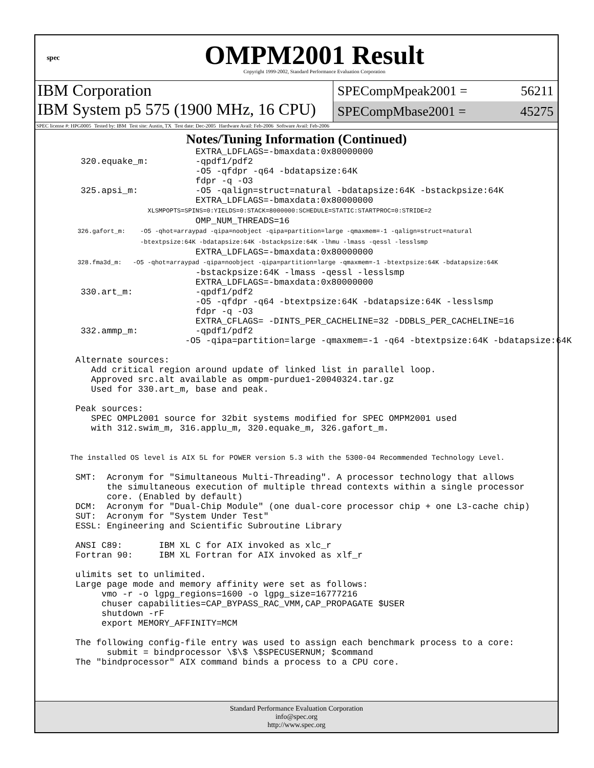spec
OMPM2001 Result
Copyright 1999-2002, Standard Performance Evaluation Corporation
IBM Corporation
IBM System p5 575 (1900 MHz, 16 CPU)
SPECompMpeak2001 = 56211
SPECompMbase2001 = 45275
SPEC license #: HPG0005 Tested by: IBM Test site: Austin, TX Test date: Dec-2005 Hardware Avail: Feb-2006 Software Avail: Feb-2006
Notes/Tuning Information (Continued)
                        EXTRA_LDFLAGS=-bmaxdata:0x80000000
  320.equake_m:         -qpdf1/pdf2
                        -O5 -qfdpr -q64 -bdatapsize:64K
                        fdpr -q -O3
  325.apsi_m:           -O5 -qalign=struct=natural -bdatapsize:64K -bstackpsize:64K
                        EXTRA_LDFLAGS=-bmaxdata:0x80000000
                     XLSMPOPTS=SPINS=0:YIELDS=0:STACK=8000000:SCHEDULE=STATIC:STARTPROC=0:STRIDE=2
                        OMP_NUM_THREADS=16
  326.gafort_m:    -O5 -qhot=arraypad -qipa=noobject -qipa=partition=large -qmaxmem=-1 -qalign=struct=natural
                   -btextpsize:64K -bdatapsize:64K -bstackpsize:64K -lhmu -lmass -qessl -lesslsmp
                        EXTRA_LDFLAGS=-bmaxdata:0x80000000
  328.fma3d_m:   -O5 -qhot=arraypad -qipa=noobject -qipa=partition=large -qmaxmem=-1 -btextpsize:64K -bdatapsize:64K
                        -bstackpsize:64K -lmass -qessl -lesslsmp
                        EXTRA_LDFLAGS=-bmaxdata:0x80000000
  330.art_m:            -qpdf1/pdf2
                        -O5 -qfdpr -q64 -btextpsize:64K -bdatapsize:64K -lesslsmp
                        fdpr -q -O3
                        EXTRA_CFLAGS= -DINTS_PER_CACHELINE=32 -DDBLS_PER_CACHELINE=16
  332.ammp_m:           -qpdf1/pdf2
                      -O5 -qipa=partition=large -qmaxmem=-1 -q64 -btextpsize:64K -bdatapsize:64K

 Alternate sources:
    Add critical region around update of linked list in parallel loop.
    Approved src.alt available as ompm-purdue1-20040324.tar.gz
    Used for 330.art_m, base and peak.

 Peak sources:
    SPEC OMPL2001 source for 32bit systems modified for SPEC OMPM2001 used
    with 312.swim_m, 316.applu_m, 320.equake_m, 326.gafort_m.


The installed OS level is AIX 5L for POWER version 5.3 with the 5300-04 Recommended Technology Level.

 SMT:  Acronym for "Simultaneous Multi-Threading". A processor technology that allows
       the simultaneous execution of multiple thread contexts within a single processor
       core. (Enabled by default)
 DCM:  Acronym for "Dual-Chip Module" (one dual-core processor chip + one L3-cache chip)
 SUT:  Acronym for "System Under Test"
 ESSL: Engineering and Scientific Subroutine Library

 ANSI C89:       IBM XL C for AIX invoked as xlc_r
 Fortran 90:     IBM XL Fortran for AIX invoked as xlf_r

 ulimits set to unlimited.
 Large page mode and memory affinity were set as follows:
      vmo -r -o lgpg_regions=1600 -o lgpg_size=16777216
      chuser capabilities=CAP_BYPASS_RAC_VMM,CAP_PROPAGATE $USER
      shutdown -rF
      export MEMORY_AFFINITY=MCM

 The following config-file entry was used to assign each benchmark process to a core:
       submit = bindprocessor \$\$ \$SPECUSERNUM; $command
 The "bindprocessor" AIX command binds a process to a CPU core.
Standard Performance Evaluation Corporation
info@spec.org
http://www.spec.org